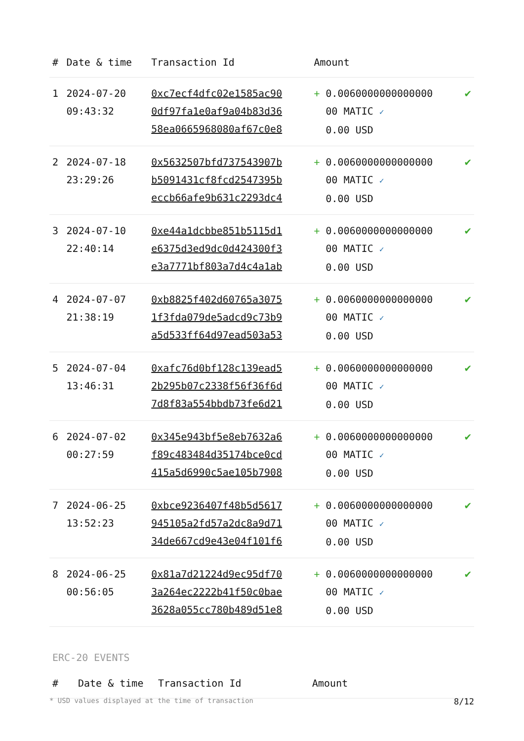| # | Date & time | Transaction Id | Amount | |
| --- | --- | --- | --- | --- |
| 1 | 2024-07-20 09:43:32 | 0xc7ecf4dfc02e1585ac90 0df97fa1e0af9a04b83d36 58ea0665968080af67c0e8 | + 0.0060000000000000 00 MATIC ✓ 0.00 USD | ✔ |
| 2 | 2024-07-18 23:29:26 | 0x5632507bfd737543907b b5091431cf8fcd2547395b eccb66afe9b631c2293dc4 | + 0.0060000000000000 00 MATIC ✓ 0.00 USD | ✔ |
| 3 | 2024-07-10 22:40:14 | 0xe44a1dcbbe851b5115d1 e6375d3ed9dc0d424300f3 e3a7771bf803a7d4c4a1ab | + 0.0060000000000000 00 MATIC ✓ 0.00 USD | ✔ |
| 4 | 2024-07-07 21:38:19 | 0xb8825f402d60765a3075 1f3fda079de5adcd9c73b9 a5d533ff64d97ead503a53 | + 0.0060000000000000 00 MATIC ✓ 0.00 USD | ✔ |
| 5 | 2024-07-04 13:46:31 | 0xafc76d0bf128c139ead5 2b295b07c2338f56f36f6d 7d8f83a554bbdb73fe6d21 | + 0.0060000000000000 00 MATIC ✓ 0.00 USD | ✔ |
| 6 | 2024-07-02 00:27:59 | 0x345e943bf5e8eb7632a6 f89c483484d35174bce0cd 415a5d6990c5ae105b7908 | + 0.0060000000000000 00 MATIC ✓ 0.00 USD | ✔ |
| 7 | 2024-06-25 13:52:23 | 0xbce9236407f48b5d5617 945105a2fd57a2dc8a9d71 34de667cd9e43e04f101f6 | + 0.0060000000000000 00 MATIC ✓ 0.00 USD | ✔ |
| 8 | 2024-06-25 00:56:05 | 0x81a7d21224d9ec95df70 3a264ec2222b41f50c0bae 3628a055cc780b489d51e8 | + 0.0060000000000000 00 MATIC ✓ 0.00 USD | ✔ |
ERC-20 EVENTS
| # | Date & time | Transaction Id | Amount |
| --- | --- | --- | --- |
* USD values displayed at the time of transaction 8/12